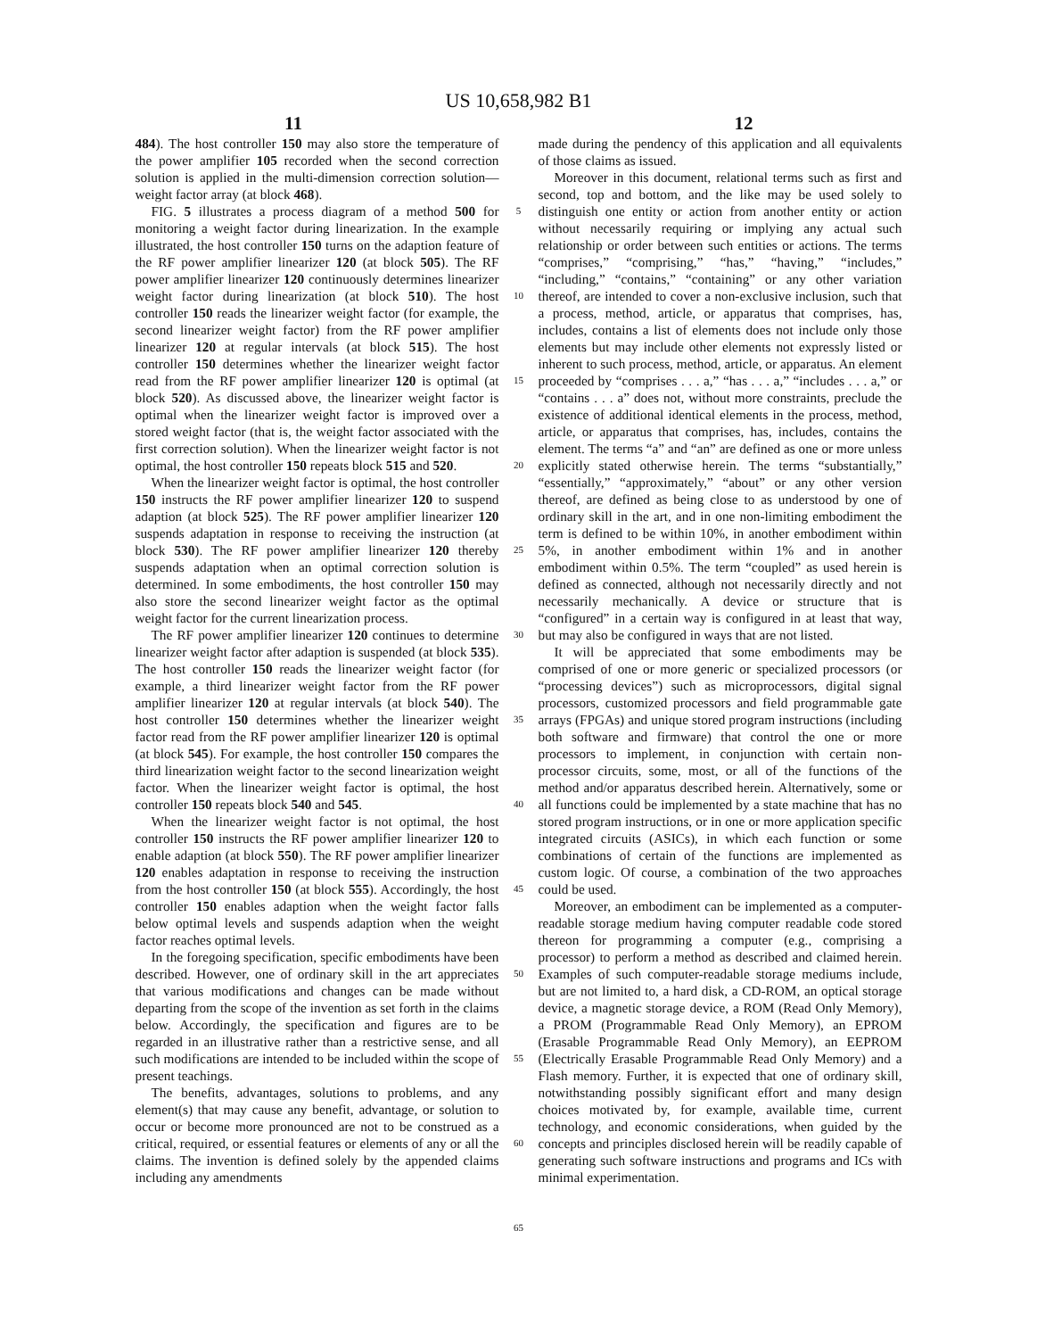US 10,658,982 B1
11 12
484). The host controller 150 may also store the temperature of the power amplifier 105 recorded when the second correction solution is applied in the multi-dimension correction solution—weight factor array (at block 468).
FIG. 5 illustrates a process diagram of a method 500 for monitoring a weight factor during linearization. In the example illustrated, the host controller 150 turns on the adaption feature of the RF power amplifier linearizer 120 (at block 505). The RF power amplifier linearizer 120 continuously determines linearizer weight factor during linearization (at block 510). The host controller 150 reads the linearizer weight factor (for example, the second linearizer weight factor) from the RF power amplifier linearizer 120 at regular intervals (at block 515). The host controller 150 determines whether the linearizer weight factor read from the RF power amplifier linearizer 120 is optimal (at block 520). As discussed above, the linearizer weight factor is optimal when the linearizer weight factor is improved over a stored weight factor (that is, the weight factor associated with the first correction solution). When the linearizer weight factor is not optimal, the host controller 150 repeats block 515 and 520.
When the linearizer weight factor is optimal, the host controller 150 instructs the RF power amplifier linearizer 120 to suspend adaption (at block 525). The RF power amplifier linearizer 120 suspends adaptation in response to receiving the instruction (at block 530). The RF power amplifier linearizer 120 thereby suspends adaptation when an optimal correction solution is determined. In some embodiments, the host controller 150 may also store the second linearizer weight factor as the optimal weight factor for the current linearization process.
The RF power amplifier linearizer 120 continues to determine linearizer weight factor after adaption is suspended (at block 535). The host controller 150 reads the linearizer weight factor (for example, a third linearizer weight factor from the RF power amplifier linearizer 120 at regular intervals (at block 540). The host controller 150 determines whether the linearizer weight factor read from the RF power amplifier linearizer 120 is optimal (at block 545). For example, the host controller 150 compares the third linearization weight factor to the second linearization weight factor. When the linearizer weight factor is optimal, the host controller 150 repeats block 540 and 545.
When the linearizer weight factor is not optimal, the host controller 150 instructs the RF power amplifier linearizer 120 to enable adaption (at block 550). The RF power amplifier linearizer 120 enables adaptation in response to receiving the instruction from the host controller 150 (at block 555). Accordingly, the host controller 150 enables adaption when the weight factor falls below optimal levels and suspends adaption when the weight factor reaches optimal levels.
In the foregoing specification, specific embodiments have been described. However, one of ordinary skill in the art appreciates that various modifications and changes can be made without departing from the scope of the invention as set forth in the claims below. Accordingly, the specification and figures are to be regarded in an illustrative rather than a restrictive sense, and all such modifications are intended to be included within the scope of present teachings.
The benefits, advantages, solutions to problems, and any element(s) that may cause any benefit, advantage, or solution to occur or become more pronounced are not to be construed as a critical, required, or essential features or elements of any or all the claims. The invention is defined solely by the appended claims including any amendments
5
10
15
20
25
30
35
40
45
50
55
60
65
made during the pendency of this application and all equivalents of those claims as issued.
Moreover in this document, relational terms such as first and second, top and bottom, and the like may be used solely to distinguish one entity or action from another entity or action without necessarily requiring or implying any actual such relationship or order between such entities or actions. The terms “comprises,” “comprising,” “has,” “having,” “includes,” “including,” “contains,” “containing” or any other variation thereof, are intended to cover a non-exclusive inclusion, such that a process, method, article, or apparatus that comprises, has, includes, contains a list of elements does not include only those elements but may include other elements not expressly listed or inherent to such process, method, article, or apparatus. An element proceeded by “comprises . . . a,” “has . . . a,” “includes . . . a,” or “contains . . . a” does not, without more constraints, preclude the existence of additional identical elements in the process, method, article, or apparatus that comprises, has, includes, contains the element. The terms “a” and “an” are defined as one or more unless explicitly stated otherwise herein. The terms “substantially,” “essentially,” “approximately,” “about” or any other version thereof, are defined as being close to as understood by one of ordinary skill in the art, and in one non-limiting embodiment the term is defined to be within 10%, in another embodiment within 5%, in another embodiment within 1% and in another embodiment within 0.5%. The term “coupled” as used herein is defined as connected, although not necessarily directly and not necessarily mechanically. A device or structure that is “configured” in a certain way is configured in at least that way, but may also be configured in ways that are not listed.
It will be appreciated that some embodiments may be comprised of one or more generic or specialized processors (or “processing devices”) such as microprocessors, digital signal processors, customized processors and field programmable gate arrays (FPGAs) and unique stored program instructions (including both software and firmware) that control the one or more processors to implement, in conjunction with certain non-processor circuits, some, most, or all of the functions of the method and/or apparatus described herein. Alternatively, some or all functions could be implemented by a state machine that has no stored program instructions, or in one or more application specific integrated circuits (ASICs), in which each function or some combinations of certain of the functions are implemented as custom logic. Of course, a combination of the two approaches could be used.
Moreover, an embodiment can be implemented as a computer-readable storage medium having computer readable code stored thereon for programming a computer (e.g., comprising a processor) to perform a method as described and claimed herein. Examples of such computer-readable storage mediums include, but are not limited to, a hard disk, a CD-ROM, an optical storage device, a magnetic storage device, a ROM (Read Only Memory), a PROM (Programmable Read Only Memory), an EPROM (Erasable Programmable Read Only Memory), an EEPROM (Electrically Erasable Programmable Read Only Memory) and a Flash memory. Further, it is expected that one of ordinary skill, notwithstanding possibly significant effort and many design choices motivated by, for example, available time, current technology, and economic considerations, when guided by the concepts and principles disclosed herein will be readily capable of generating such software instructions and programs and ICs with minimal experimentation.